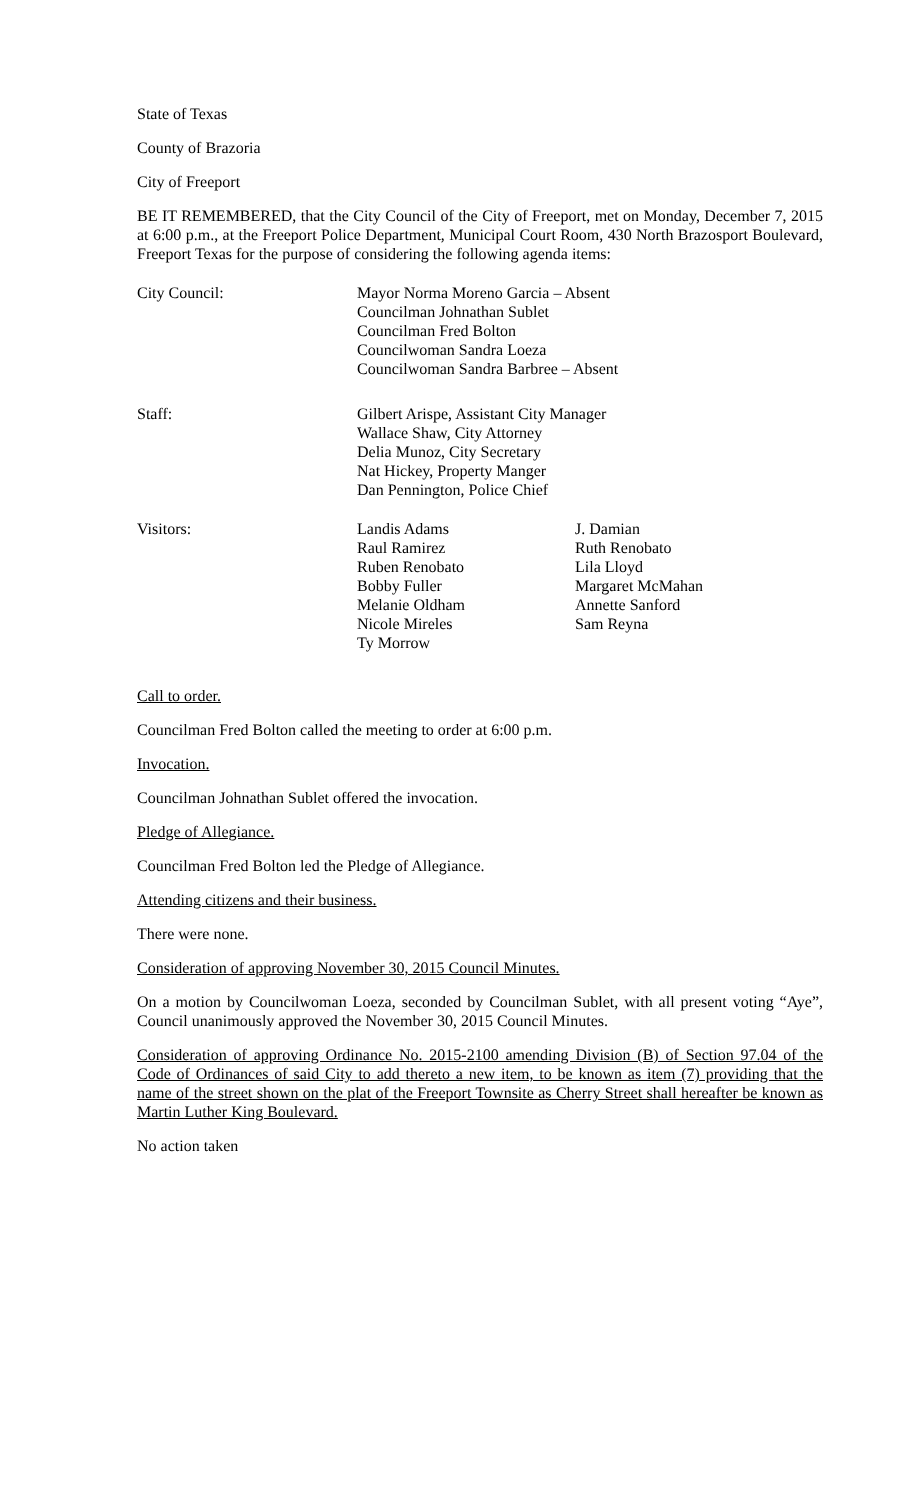State of Texas
County of Brazoria
City of Freeport
BE IT REMEMBERED, that the City Council of the City of Freeport, met on Monday, December 7, 2015 at 6:00 p.m., at the Freeport Police Department, Municipal Court Room, 430 North Brazosport Boulevard, Freeport Texas for the purpose of considering the following agenda items:
City Council: Mayor Norma Moreno Garcia – Absent
Councilman Johnathan Sublet
Councilman Fred Bolton
Councilwoman Sandra Loeza
Councilwoman Sandra Barbree – Absent
Staff: Gilbert Arispe, Assistant City Manager
Wallace Shaw, City Attorney
Delia Munoz, City Secretary
Nat Hickey, Property Manger
Dan Pennington, Police Chief
Visitors: Landis Adams
Raul Ramirez
Ruben Renobato
Bobby Fuller
Melanie Oldham
Nicole Mireles
Ty Morrow
J. Damian
Ruth Renobato
Lila Lloyd
Margaret McMahan
Annette Sanford
Sam Reyna
Call to order.
Councilman Fred Bolton called the meeting to order at 6:00 p.m.
Invocation.
Councilman Johnathan Sublet offered the invocation.
Pledge of Allegiance.
Councilman Fred Bolton led the Pledge of Allegiance.
Attending citizens and their business.
There were none.
Consideration of approving November 30, 2015 Council Minutes.
On a motion by Councilwoman Loeza, seconded by Councilman Sublet, with all present voting “Aye”, Council unanimously approved the November 30, 2015 Council Minutes.
Consideration of approving Ordinance No. 2015-2100 amending Division (B) of Section 97.04 of the Code of Ordinances of said City to add thereto a new item, to be known as item (7) providing that the name of the street shown on the plat of the Freeport Townsite as Cherry Street shall hereafter be known as Martin Luther King Boulevard.
No action taken